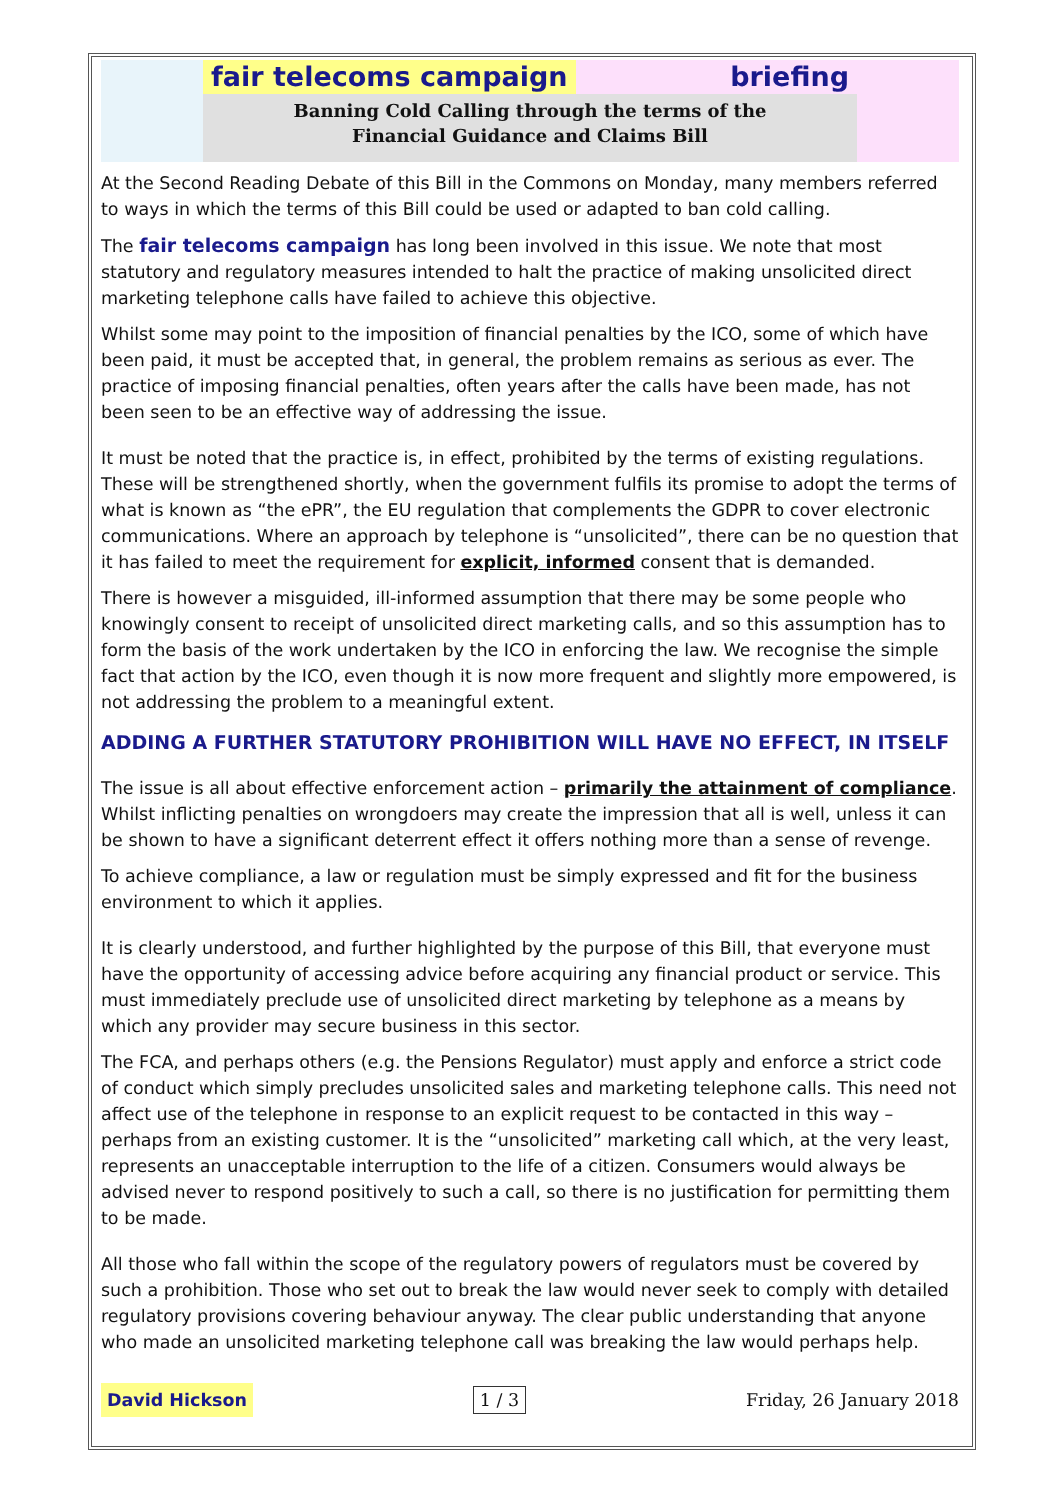fair telecoms campaign briefing
Banning Cold Calling through the terms of the
Financial Guidance and Claims Bill
At the Second Reading Debate of this Bill in the Commons on Monday, many members referred to ways in which the terms of this Bill could be used or adapted to ban cold calling.
The fair telecoms campaign has long been involved in this issue. We note that most statutory and regulatory measures intended to halt the practice of making unsolicited direct marketing telephone calls have failed to achieve this objective.
Whilst some may point to the imposition of financial penalties by the ICO, some of which have been paid, it must be accepted that, in general, the problem remains as serious as ever. The practice of imposing financial penalties, often years after the calls have been made, has not been seen to be an effective way of addressing the issue.
It must be noted that the practice is, in effect, prohibited by the terms of existing regulations. These will be strengthened shortly, when the government fulfils its promise to adopt the terms of what is known as “the ePR”, the EU regulation that complements the GDPR to cover electronic communications. Where an approach by telephone is “unsolicited”, there can be no question that it has failed to meet the requirement for explicit, informed consent that is demanded.
There is however a misguided, ill-informed assumption that there may be some people who knowingly consent to receipt of unsolicited direct marketing calls, and so this assumption has to form the basis of the work undertaken by the ICO in enforcing the law. We recognise the simple fact that action by the ICO, even though it is now more frequent and slightly more empowered, is not addressing the problem to a meaningful extent.
ADDING A FURTHER STATUTORY PROHIBITION WILL HAVE NO EFFECT, IN ITSELF
The issue is all about effective enforcement action – primarily the attainment of compliance. Whilst inflicting penalties on wrongdoers may create the impression that all is well, unless it can be shown to have a significant deterrent effect it offers nothing more than a sense of revenge.
To achieve compliance, a law or regulation must be simply expressed and fit for the business environment to which it applies.
It is clearly understood, and further highlighted by the purpose of this Bill, that everyone must have the opportunity of accessing advice before acquiring any financial product or service. This must immediately preclude use of unsolicited direct marketing by telephone as a means by which any provider may secure business in this sector.
The FCA, and perhaps others (e.g. the Pensions Regulator) must apply and enforce a strict code of conduct which simply precludes unsolicited sales and marketing telephone calls. This need not affect use of the telephone in response to an explicit request to be contacted in this way – perhaps from an existing customer. It is the “unsolicited” marketing call which, at the very least, represents an unacceptable interruption to the life of a citizen. Consumers would always be advised never to respond positively to such a call, so there is no justification for permitting them to be made.
All those who fall within the scope of the regulatory powers of regulators must be covered by such a prohibition. Those who set out to break the law would never seek to comply with detailed regulatory provisions covering behaviour anyway. The clear public understanding that anyone who made an unsolicited marketing telephone call was breaking the law would perhaps help.
David Hickson 1 / 3 Friday, 26 January 2018